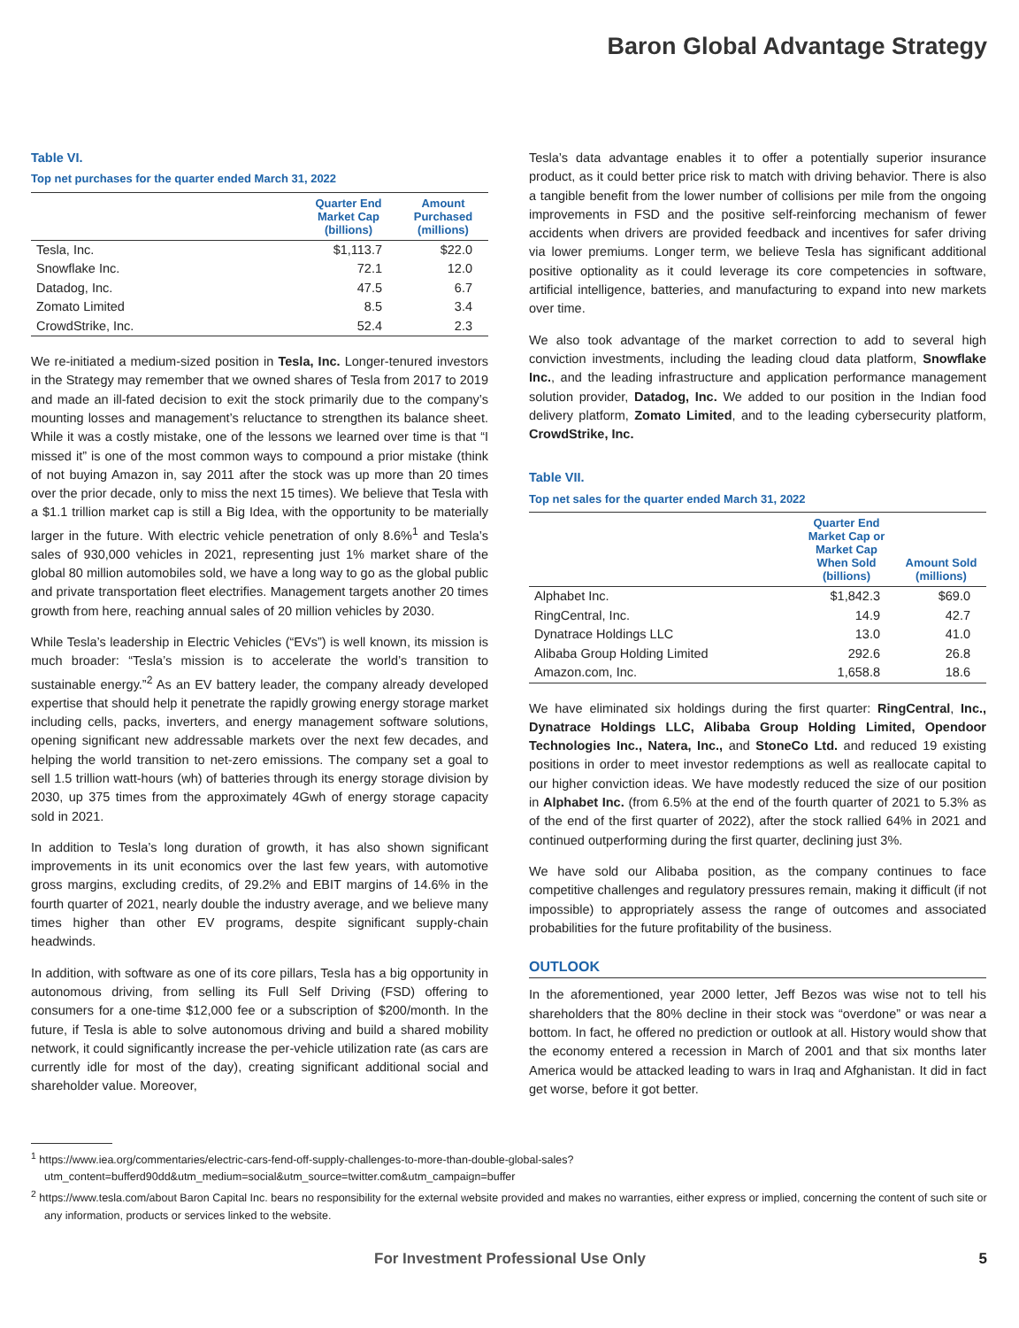Baron Global Advantage Strategy
Table VI.
Top net purchases for the quarter ended March 31, 2022
| | Quarter End Market Cap (billions) | Amount Purchased (millions) |
| --- | --- | --- |
| Tesla, Inc. | $1,113.7 | $22.0 |
| Snowflake Inc. | 72.1 | 12.0 |
| Datadog, Inc. | 47.5 | 6.7 |
| Zomato Limited | 8.5 | 3.4 |
| CrowdStrike, Inc. | 52.4 | 2.3 |
We re-initiated a medium-sized position in Tesla, Inc. Longer-tenured investors in the Strategy may remember that we owned shares of Tesla from 2017 to 2019 and made an ill-fated decision to exit the stock primarily due to the company’s mounting losses and management’s reluctance to strengthen its balance sheet. While it was a costly mistake, one of the lessons we learned over time is that “I missed it” is one of the most common ways to compound a prior mistake (think of not buying Amazon in, say 2011 after the stock was up more than 20 times over the prior decade, only to miss the next 15 times). We believe that Tesla with a $1.1 trillion market cap is still a Big Idea, with the opportunity to be materially larger in the future. With electric vehicle penetration of only 8.6%<sup>1</sup> and Tesla’s sales of 930,000 vehicles in 2021, representing just 1% market share of the global 80 million automobiles sold, we have a long way to go as the global public and private transportation fleet electrifies. Management targets another 20 times growth from here, reaching annual sales of 20 million vehicles by 2030.
While Tesla’s leadership in Electric Vehicles (“EVs”) is well known, its mission is much broader: “Tesla’s mission is to accelerate the world’s transition to sustainable energy.”<sup>2</sup> As an EV battery leader, the company already developed expertise that should help it penetrate the rapidly growing energy storage market including cells, packs, inverters, and energy management software solutions, opening significant new addressable markets over the next few decades, and helping the world transition to net-zero emissions. The company set a goal to sell 1.5 trillion watt-hours (wh) of batteries through its energy storage division by 2030, up 375 times from the approximately 4Gwh of energy storage capacity sold in 2021.
In addition to Tesla’s long duration of growth, it has also shown significant improvements in its unit economics over the last few years, with automotive gross margins, excluding credits, of 29.2% and EBIT margins of 14.6% in the fourth quarter of 2021, nearly double the industry average, and we believe many times higher than other EV programs, despite significant supply-chain headwinds.
In addition, with software as one of its core pillars, Tesla has a big opportunity in autonomous driving, from selling its Full Self Driving (FSD) offering to consumers for a one-time $12,000 fee or a subscription of $200/month. In the future, if Tesla is able to solve autonomous driving and build a shared mobility network, it could significantly increase the per-vehicle utilization rate (as cars are currently idle for most of the day), creating significant additional social and shareholder value. Moreover,
Tesla’s data advantage enables it to offer a potentially superior insurance product, as it could better price risk to match with driving behavior. There is also a tangible benefit from the lower number of collisions per mile from the ongoing improvements in FSD and the positive self-reinforcing mechanism of fewer accidents when drivers are provided feedback and incentives for safer driving via lower premiums. Longer term, we believe Tesla has significant additional positive optionality as it could leverage its core competencies in software, artificial intelligence, batteries, and manufacturing to expand into new markets over time.
We also took advantage of the market correction to add to several high conviction investments, including the leading cloud data platform, Snowflake Inc., and the leading infrastructure and application performance management solution provider, Datadog, Inc. We added to our position in the Indian food delivery platform, Zomato Limited, and to the leading cybersecurity platform, CrowdStrike, Inc.
Table VII.
Top net sales for the quarter ended March 31, 2022
| | Quarter End Market Cap or Market Cap When Sold (billions) | Amount Sold (millions) |
| --- | --- | --- |
| Alphabet Inc. | $1,842.3 | $69.0 |
| RingCentral, Inc. | 14.9 | 42.7 |
| Dynatrace Holdings LLC | 13.0 | 41.0 |
| Alibaba Group Holding Limited | 292.6 | 26.8 |
| Amazon.com, Inc. | 1,658.8 | 18.6 |
We have eliminated six holdings during the first quarter: RingCentral, Inc., Dynatrace Holdings LLC, Alibaba Group Holding Limited, Opendoor Technologies Inc., Natera, Inc., and StoneCo Ltd. and reduced 19 existing positions in order to meet investor redemptions as well as reallocate capital to our higher conviction ideas. We have modestly reduced the size of our position in Alphabet Inc. (from 6.5% at the end of the fourth quarter of 2021 to 5.3% as of the end of the first quarter of 2022), after the stock rallied 64% in 2021 and continued outperforming during the first quarter, declining just 3%.
We have sold our Alibaba position, as the company continues to face competitive challenges and regulatory pressures remain, making it difficult (if not impossible) to appropriately assess the range of outcomes and associated probabilities for the future profitability of the business.
OUTLOOK
In the aforementioned, year 2000 letter, Jeff Bezos was wise not to tell his shareholders that the 80% decline in their stock was “overdone” or was near a bottom. In fact, he offered no prediction or outlook at all. History would show that the economy entered a recession in March of 2001 and that six months later America would be attacked leading to wars in Iraq and Afghanistan. It did in fact get worse, before it got better.
<sup>1</sup> https://www.iea.org/commentaries/electric-cars-fend-off-supply-challenges-to-more-than-double-global-sales?utm_content=bufferd90dd&utm_medium=social&utm_source=twitter.com&utm_campaign=buffer
<sup>2</sup> https://www.tesla.com/about Baron Capital Inc. bears no responsibility for the external website provided and makes no warranties, either express or implied, concerning the content of such site or any information, products or services linked to the website.
For Investment Professional Use Only 5